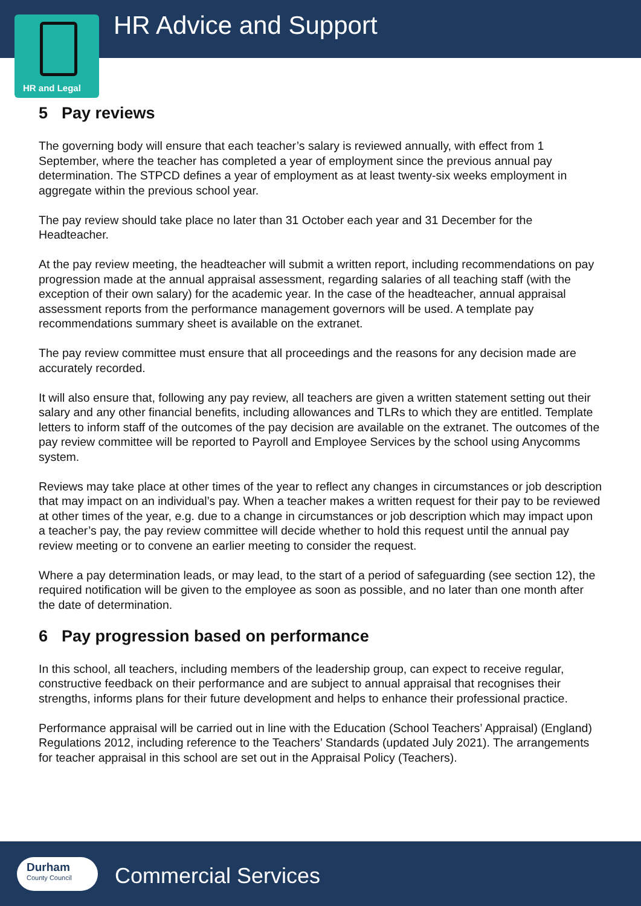HR and Legal HR Advice and Support
5 Pay reviews
The governing body will ensure that each teacher’s salary is reviewed annually, with effect from 1 September, where the teacher has completed a year of employment since the previous annual pay determination. The STPCD defines a year of employment as at least twenty-six weeks employment in aggregate within the previous school year.
The pay review should take place no later than 31 October each year and 31 December for the Headteacher.
At the pay review meeting, the headteacher will submit a written report, including recommendations on pay progression made at the annual appraisal assessment, regarding salaries of all teaching staff (with the exception of their own salary) for the academic year. In the case of the headteacher, annual appraisal assessment reports from the performance management governors will be used. A template pay recommendations summary sheet is available on the extranet.
The pay review committee must ensure that all proceedings and the reasons for any decision made are accurately recorded.
It will also ensure that, following any pay review, all teachers are given a written statement setting out their salary and any other financial benefits, including allowances and TLRs to which they are entitled. Template letters to inform staff of the outcomes of the pay decision are available on the extranet. The outcomes of the pay review committee will be reported to Payroll and Employee Services by the school using Anycomms system.
Reviews may take place at other times of the year to reflect any changes in circumstances or job description that may impact on an individual’s pay. When a teacher makes a written request for their pay to be reviewed at other times of the year, e.g. due to a change in circumstances or job description which may impact upon a teacher’s pay, the pay review committee will decide whether to hold this request until the annual pay review meeting or to convene an earlier meeting to consider the request.
Where a pay determination leads, or may lead, to the start of a period of safeguarding (see section 12), the required notification will be given to the employee as soon as possible, and no later than one month after the date of determination.
6 Pay progression based on performance
In this school, all teachers, including members of the leadership group, can expect to receive regular, constructive feedback on their performance and are subject to annual appraisal that recognises their strengths, informs plans for their future development and helps to enhance their professional practice.
Performance appraisal will be carried out in line with the Education (School Teachers’ Appraisal) (England) Regulations 2012, including reference to the Teachers’ Standards (updated July 2021). The arrangements for teacher appraisal in this school are set out in the Appraisal Policy (Teachers).
Durham
County Council
Commercial Services